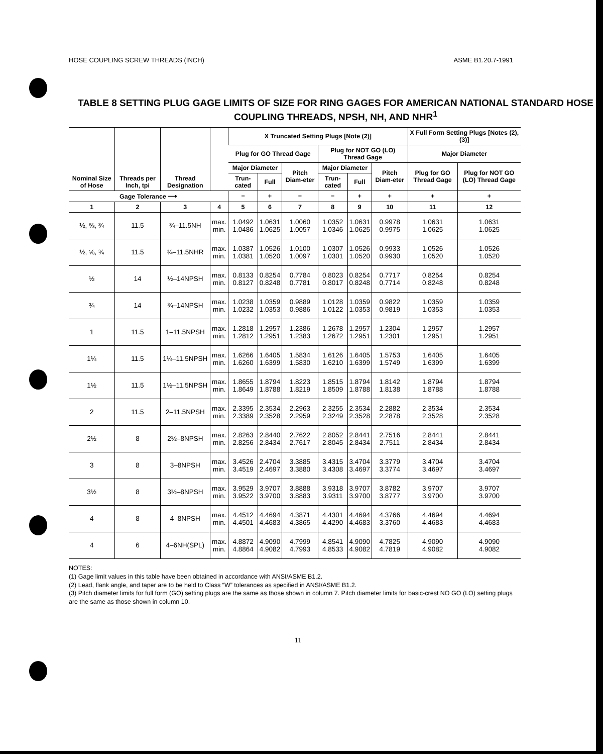HOSE COUPLING SCREW THREADS (INCH) ASME B1.20.7-1991
TABLE 8 SETTING PLUG GAGE LIMITS OF SIZE FOR RING GAGES FOR AMERICAN NATIONAL STANDARD HOSE COUPLING THREADS, NPSH, NH, AND NHR<sup>1</sup>
| Nominal Size of Hose | Threads per Inch, tpi | Thread Designation | | X Truncated Setting Plugs [Note (2)] | | | | | | X Full Form Setting Plugs [Notes (2), (3)] | |
| --- | --- | --- | --- | --- | --- | --- | --- | --- | --- | --- | --- |
| | | | | Plug for GO Thread Gage | | | Plug for NOT GO (LO) Thread Gage | | | Major Diameter | |
| | | | | Major Diameter | | Pitch Diam-eter | Major Diameter | | Pitch Diam-eter | Plug for GO Thread Gage | Plug for NOT GO (LO) Thread Gage |
| | | | | Trun-cated | Full | | Trun-cated | Full | | | |
| Gage Tolerance ⟶ | | | | − | + | − | − | + | + | + | + |
| 1 | 2 | 3 | 4 | 5 | 6 | 7 | 8 | 9 | 10 | 11 | 12 |
| ½, ⅝, ¾ | 11.5 | ¾–11.5NH | max. min. | 1.0492 1.0486 | 1.0631 1.0625 | 1.0060 1.0057 | 1.0352 1.0346 | 1.0631 1.0625 | 0.9978 0.9975 | 1.0631 1.0625 | 1.0631 1.0625 |
| ½, ⅝, ¾ | 11.5 | ¾–11.5NHR | max. min. | 1.0387 1.0381 | 1.0526 1.0520 | 1.0100 1.0097 | 1.0307 1.0301 | 1.0526 1.0520 | 0.9933 0.9930 | 1.0526 1.0520 | 1.0526 1.0520 |
| ½ | 14 | ½–14NPSH | max. min. | 0.8133 0.8127 | 0.8254 0.8248 | 0.7784 0.7781 | 0.8023 0.8017 | 0.8254 0.8248 | 0.7717 0.7714 | 0.8254 0.8248 | 0.8254 0.8248 |
| ¾ | 14 | ¾–14NPSH | max. min. | 1.0238 1.0232 | 1.0359 1.0353 | 0.9889 0.9886 | 1.0128 1.0122 | 1.0359 1.0353 | 0.9822 0.9819 | 1.0359 1.0353 | 1.0359 1.0353 |
| 1 | 11.5 | 1–11.5NPSH | max. min. | 1.2818 1.2812 | 1.2957 1.2951 | 1.2386 1.2383 | 1.2678 1.2672 | 1.2957 1.2951 | 1.2304 1.2301 | 1.2957 1.2951 | 1.2957 1.2951 |
| 1¼ | 11.5 | 1¼–11.5NPSH | max. min. | 1.6266 1.6260 | 1.6405 1.6399 | 1.5834 1.5830 | 1.6126 1.6210 | 1.6405 1.6399 | 1.5753 1.5749 | 1.6405 1.6399 | 1.6405 1.6399 |
| 1½ | 11.5 | 1½–11.5NPSH | max. min. | 1.8655 1.8649 | 1.8794 1.8788 | 1.8223 1.8219 | 1.8515 1.8509 | 1.8794 1.8788 | 1.8142 1.8138 | 1.8794 1.8788 | 1.8794 1.8788 |
| 2 | 11.5 | 2–11.5NPSH | max. min. | 2.3395 2.3389 | 2.3534 2.3528 | 2.2963 2.2959 | 2.3255 2.3249 | 2.3534 2.3528 | 2.2882 2.2878 | 2.3534 2.3528 | 2.3534 2.3528 |
| 2½ | 8 | 2½–8NPSH | max. min. | 2.8263 2.8256 | 2.8440 2.8434 | 2.7622 2.7617 | 2.8052 2.8045 | 2.8441 2.8434 | 2.7516 2.7511 | 2.8441 2.8434 | 2.8441 2.8434 |
| 3 | 8 | 3–8NPSH | max. min. | 3.4526 3.4519 | 2.4704 2.4697 | 3.3885 3.3880 | 3.4315 3.4308 | 3.4704 3.4697 | 3.3779 3.3774 | 3.4704 3.4697 | 3.4704 3.4697 |
| 3½ | 8 | 3½–8NPSH | max. min. | 3.9529 3.9522 | 3.9707 3.9700 | 3.8888 3.8883 | 3.9318 3.9311 | 3.9707 3.9700 | 3.8782 3.8777 | 3.9707 3.9700 | 3.9707 3.9700 |
| 4 | 8 | 4–8NPSH | max. min. | 4.4512 4.4501 | 4.4694 4.4683 | 4.3871 4.3865 | 4.4301 4.4290 | 4.4694 4.4683 | 4.3766 3.3760 | 4.4694 4.4683 | 4.4694 4.4683 |
| 4 | 6 | 4–6NH(SPL) | max. min. | 4.8872 4.8864 | 4.9090 4.9082 | 4.7999 4.7993 | 4.8541 4.8533 | 4.9090 4.9082 | 4.7825 4.7819 | 4.9090 4.9082 | 4.9090 4.9082 |
NOTES:
(1) Gage limit values in this table have been obtained in accordance with ANSI/ASME B1.2.
(2) Lead, flank angle, and taper are to be held to Class “W” tolerances as specified in ANSI/ASME B1.2.
(3) Pitch diameter limits for full form (GO) setting plugs are the same as those shown in column 7. Pitch diameter limits for basic-crest NO GO (LO) setting plugs are the same as those shown in column 10.
11